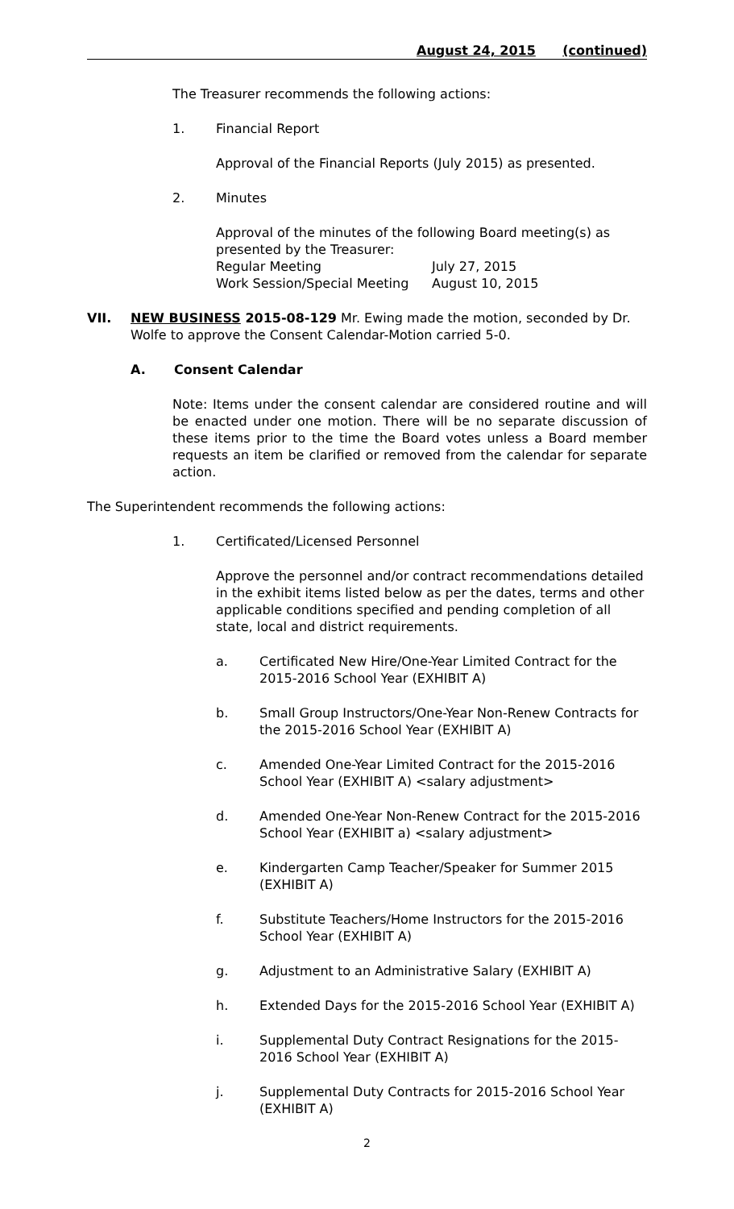August 24, 2015 (continued)
The Treasurer recommends the following actions:
1. Financial Report
Approval of the Financial Reports (July 2015) as presented.
2. Minutes
Approval of the minutes of the following Board meeting(s) as presented by the Treasurer:
Regular Meeting July 27, 2015
Work Session/Special Meeting August 10, 2015
VII. NEW BUSINESS 2015-08-129 Mr. Ewing made the motion, seconded by Dr. Wolfe to approve the Consent Calendar-Motion carried 5-0.
A. Consent Calendar
Note: Items under the consent calendar are considered routine and will be enacted under one motion. There will be no separate discussion of these items prior to the time the Board votes unless a Board member requests an item be clarified or removed from the calendar for separate action.
The Superintendent recommends the following actions:
1. Certificated/Licensed Personnel
Approve the personnel and/or contract recommendations detailed in the exhibit items listed below as per the dates, terms and other applicable conditions specified and pending completion of all state, local and district requirements.
a. Certificated New Hire/One-Year Limited Contract for the 2015-2016 School Year (EXHIBIT A)
b. Small Group Instructors/One-Year Non-Renew Contracts for the 2015-2016 School Year (EXHIBIT A)
c. Amended One-Year Limited Contract for the 2015-2016 School Year (EXHIBIT A) <salary adjustment>
d. Amended One-Year Non-Renew Contract for the 2015-2016 School Year (EXHIBIT a) <salary adjustment>
e. Kindergarten Camp Teacher/Speaker for Summer 2015 (EXHIBIT A)
f. Substitute Teachers/Home Instructors for the 2015-2016 School Year (EXHIBIT A)
g. Adjustment to an Administrative Salary (EXHIBIT A)
h. Extended Days for the 2015-2016 School Year (EXHIBIT A)
i. Supplemental Duty Contract Resignations for the 2015-2016 School Year (EXHIBIT A)
j. Supplemental Duty Contracts for 2015-2016 School Year (EXHIBIT A)
2